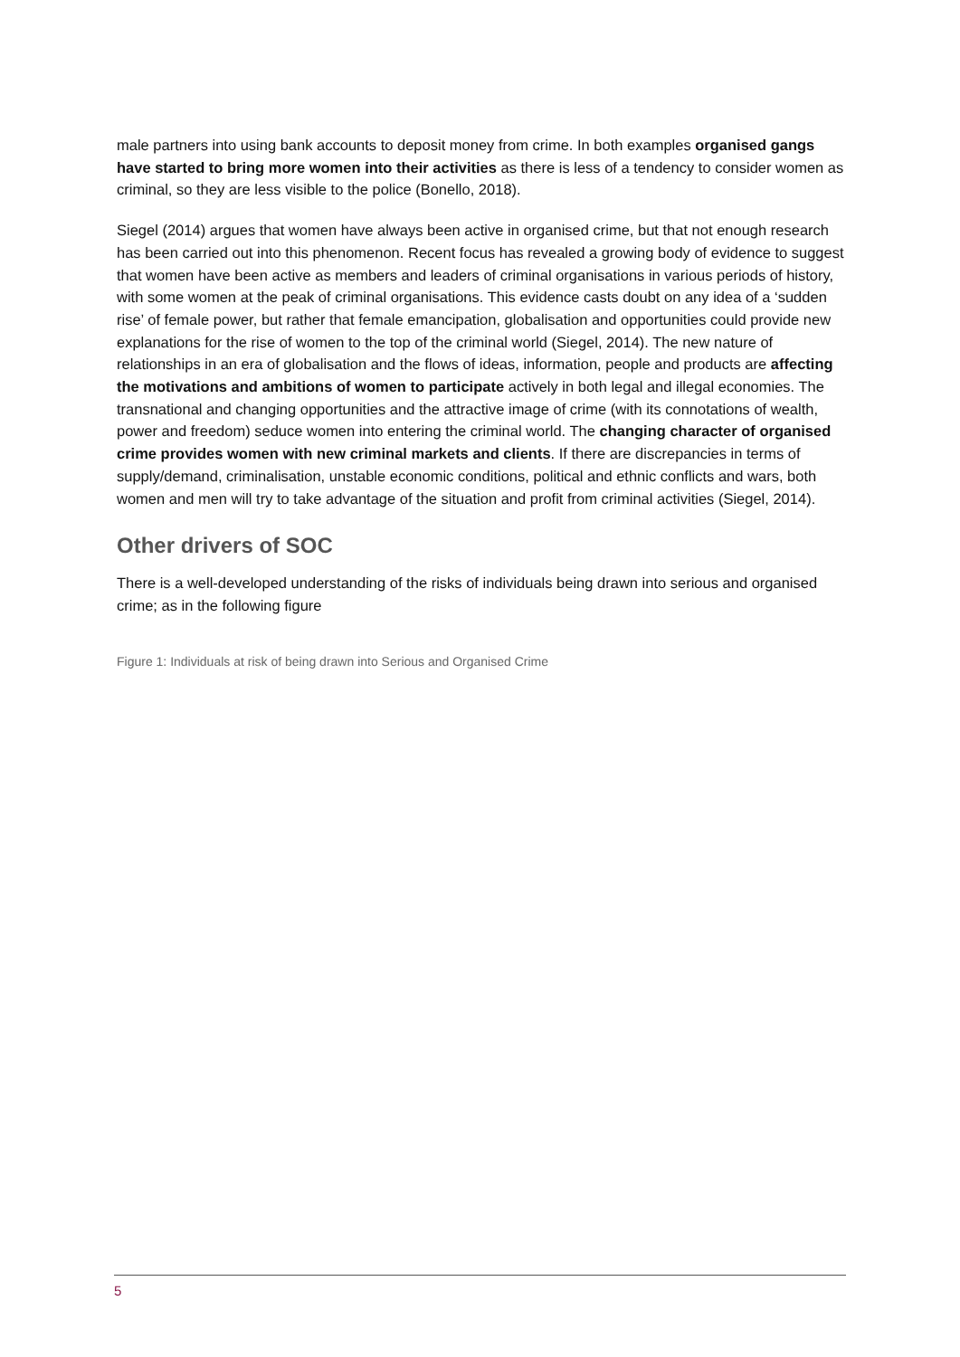male partners into using bank accounts to deposit money from crime. In both examples organised gangs have started to bring more women into their activities as there is less of a tendency to consider women as criminal, so they are less visible to the police (Bonello, 2018).
Siegel (2014) argues that women have always been active in organised crime, but that not enough research has been carried out into this phenomenon. Recent focus has revealed a growing body of evidence to suggest that women have been active as members and leaders of criminal organisations in various periods of history, with some women at the peak of criminal organisations. This evidence casts doubt on any idea of a ‘sudden rise’ of female power, but rather that female emancipation, globalisation and opportunities could provide new explanations for the rise of women to the top of the criminal world (Siegel, 2014). The new nature of relationships in an era of globalisation and the flows of ideas, information, people and products are affecting the motivations and ambitions of women to participate actively in both legal and illegal economies. The transnational and changing opportunities and the attractive image of crime (with its connotations of wealth, power and freedom) seduce women into entering the criminal world. The changing character of organised crime provides women with new criminal markets and clients. If there are discrepancies in terms of supply/demand, criminalisation, unstable economic conditions, political and ethnic conflicts and wars, both women and men will try to take advantage of the situation and profit from criminal activities (Siegel, 2014).
Other drivers of SOC
There is a well-developed understanding of the risks of individuals being drawn into serious and organised crime; as in the following figure
Figure 1: Individuals at risk of being drawn into Serious and Organised Crime
5